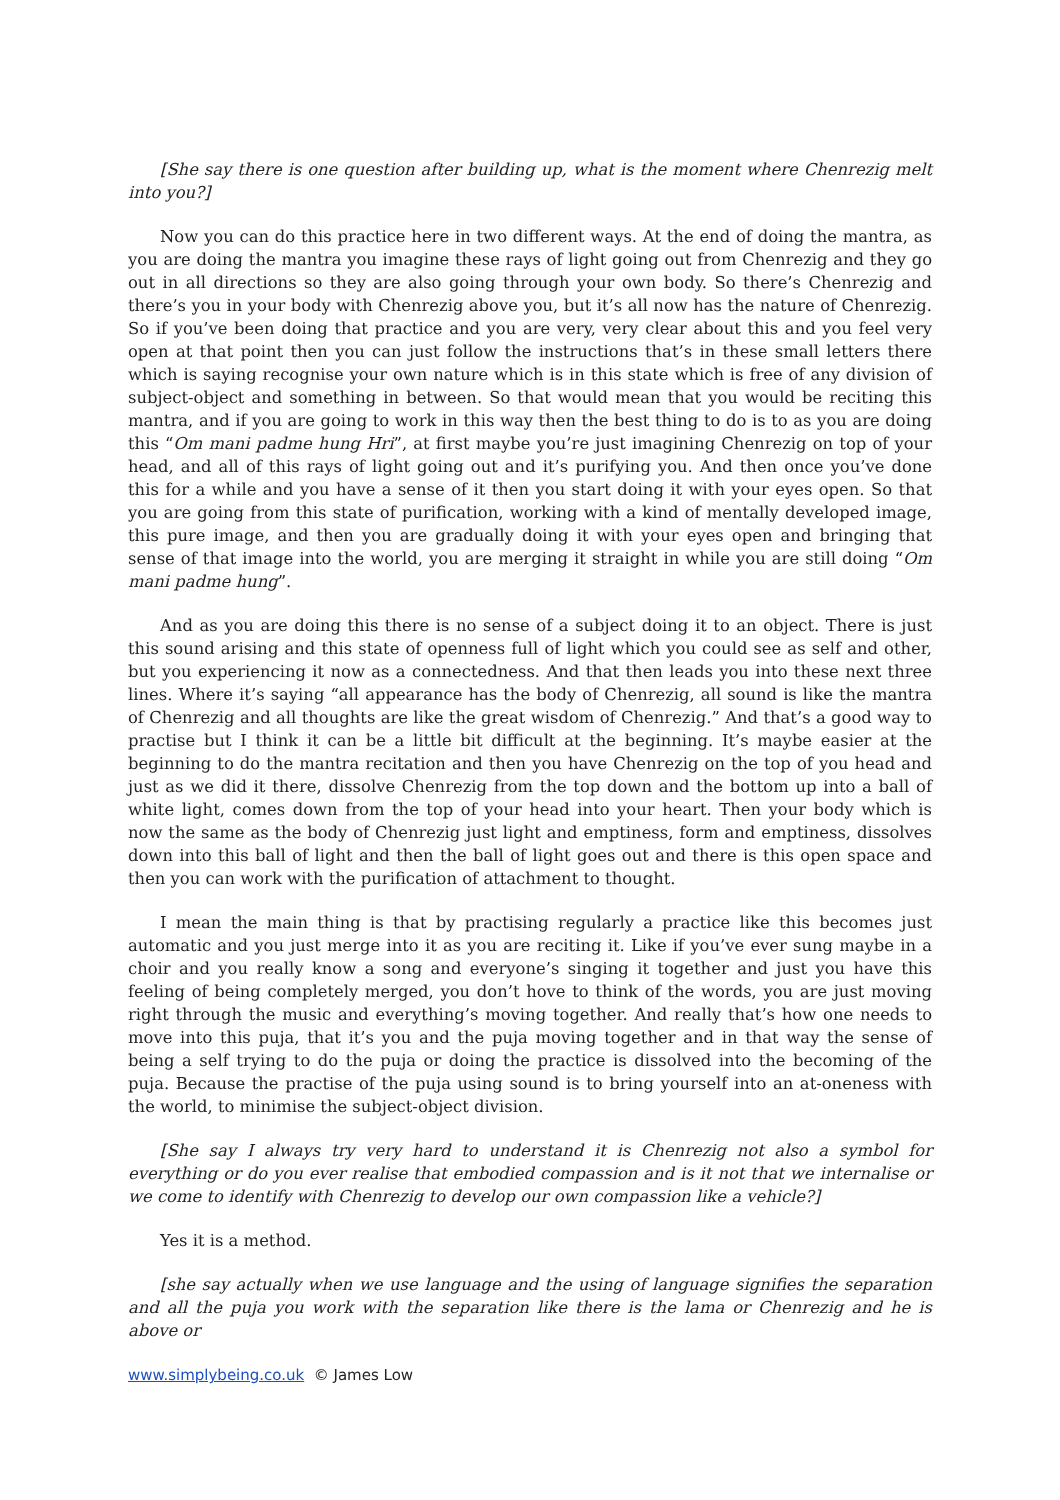[She say there is one question after building up, what is the moment where Chenrezig melt into you?]
Now you can do this practice here in two different ways. At the end of doing the mantra, as you are doing the mantra you imagine these rays of light going out from Chenrezig and they go out in all directions so they are also going through your own body. So there’s Chenrezig and there’s you in your body with Chenrezig above you, but it’s all now has the nature of Chenrezig. So if you’ve been doing that practice and you are very, very clear about this and you feel very open at that point then you can just follow the instructions that’s in these small letters there which is saying recognise your own nature which is in this state which is free of any division of subject-object and something in between. So that would mean that you would be reciting this mantra, and if you are going to work in this way then the best thing to do is to as you are doing this “Om mani padme hung Hri”, at first maybe you’re just imagining Chenrezig on top of your head, and all of this rays of light going out and it’s purifying you. And then once you’ve done this for a while and you have a sense of it then you start doing it with your eyes open. So that you are going from this state of purification, working with a kind of mentally developed image, this pure image, and then you are gradually doing it with your eyes open and bringing that sense of that image into the world, you are merging it straight in while you are still doing “Om mani padme hung”.
And as you are doing this there is no sense of a subject doing it to an object. There is just this sound arising and this state of openness full of light which you could see as self and other, but you experiencing it now as a connectedness. And that then leads you into these next three lines. Where it’s saying “all appearance has the body of Chenrezig, all sound is like the mantra of Chenrezig and all thoughts are like the great wisdom of Chenrezig.” And that’s a good way to practise but I think it can be a little bit difficult at the beginning. It’s maybe easier at the beginning to do the mantra recitation and then you have Chenrezig on the top of you head and just as we did it there, dissolve Chenrezig from the top down and the bottom up into a ball of white light, comes down from the top of your head into your heart. Then your body which is now the same as the body of Chenrezig just light and emptiness, form and emptiness, dissolves down into this ball of light and then the ball of light goes out and there is this open space and then you can work with the purification of attachment to thought.
I mean the main thing is that by practising regularly a practice like this becomes just automatic and you just merge into it as you are reciting it. Like if you’ve ever sung maybe in a choir and you really know a song and everyone’s singing it together and just you have this feeling of being completely merged, you don’t hove to think of the words, you are just moving right through the music and everything’s moving together. And really that’s how one needs to move into this puja, that it’s you and the puja moving together and in that way the sense of being a self trying to do the puja or doing the practice is dissolved into the becoming of the puja. Because the practise of the puja using sound is to bring yourself into an at-oneness with the world, to minimise the subject-object division.
[She say I always try very hard to understand it is Chenrezig not also a symbol for everything or do you ever realise that embodied compassion and is it not that we internalise or we come to identify with Chenrezig to develop our own compassion like a vehicle?]
Yes it is a method.
[she say actually when we use language and the using of language signifies the separation and all the puja you work with the separation like there is the lama or Chenrezig and he is above or
www.simplybeing.co.uk © James Low